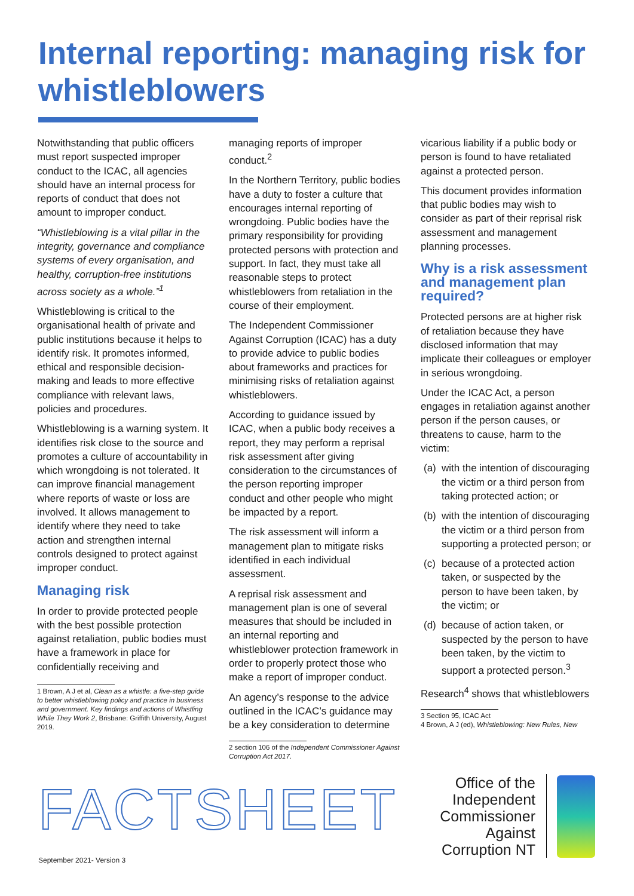Internal reporting: managing risk for whistleblowers
Notwithstanding that public officers must report suspected improper conduct to the ICAC, all agencies should have an internal process for reports of conduct that does not amount to improper conduct.
“Whistleblowing is a vital pillar in the integrity, governance and compliance systems of every organisation, and healthy, corruption-free institutions across society as a whole.”<sup>1</sup>
Whistleblowing is critical to the organisational health of private and public institutions because it helps to identify risk. It promotes informed, ethical and responsible decision-making and leads to more effective compliance with relevant laws, policies and procedures.
Whistleblowing is a warning system. It identifies risk close to the source and promotes a culture of accountability in which wrongdoing is not tolerated. It can improve financial management where reports of waste or loss are involved. It allows management to identify where they need to take action and strengthen internal controls designed to protect against improper conduct.
Managing risk
In order to provide protected people with the best possible protection against retaliation, public bodies must have a framework in place for confidentially receiving and
1 Brown, A J et al, Clean as a whistle: a five-step guide to better whistleblowing policy and practice in business and government. Key findings and actions of Whistling While They Work 2, Brisbane: Griffith University, August 2019.
managing reports of improper conduct.<sup>2</sup>
In the Northern Territory, public bodies have a duty to foster a culture that encourages internal reporting of wrongdoing. Public bodies have the primary responsibility for providing protected persons with protection and support. In fact, they must take all reasonable steps to protect whistleblowers from retaliation in the course of their employment.
The Independent Commissioner Against Corruption (ICAC) has a duty to provide advice to public bodies about frameworks and practices for minimising risks of retaliation against whistleblowers.
According to guidance issued by ICAC, when a public body receives a report, they may perform a reprisal risk assessment after giving consideration to the circumstances of the person reporting improper conduct and other people who might be impacted by a report.
The risk assessment will inform a management plan to mitigate risks identified in each individual assessment.
A reprisal risk assessment and management plan is one of several measures that should be included in an internal reporting and whistleblower protection framework in order to properly protect those who make a report of improper conduct.
An agency’s response to the advice outlined in the ICAC’s guidance may be a key consideration to determine
2 section 106 of the Independent Commissioner Against Corruption Act 2017.
vicarious liability if a public body or person is found to have retaliated against a protected person.
This document provides information that public bodies may wish to consider as part of their reprisal risk assessment and management planning processes.
Why is a risk assessment and management plan required?
Protected persons are at higher risk of retaliation because they have disclosed information that may implicate their colleagues or employer in serious wrongdoing.
Under the ICAC Act, a person engages in retaliation against another person if the person causes, or threatens to cause, harm to the victim:
(a) with the intention of discouraging the victim or a third person from taking protected action; or
(b) with the intention of discouraging the victim or a third person from supporting a protected person; or
(c) because of a protected action taken, or suspected by the person to have been taken, by the victim; or
(d) because of action taken, or suspected by the person to have been taken, by the victim to support a protected person.<sup>3</sup>
Research<sup>4</sup> shows that whistleblowers
3 Section 95, ICAC Act
4 Brown, A J (ed), Whistleblowing: New Rules, New
FACTSHEET
Office of the Independent Commissioner Against Corruption NT
September 2021- Version 3